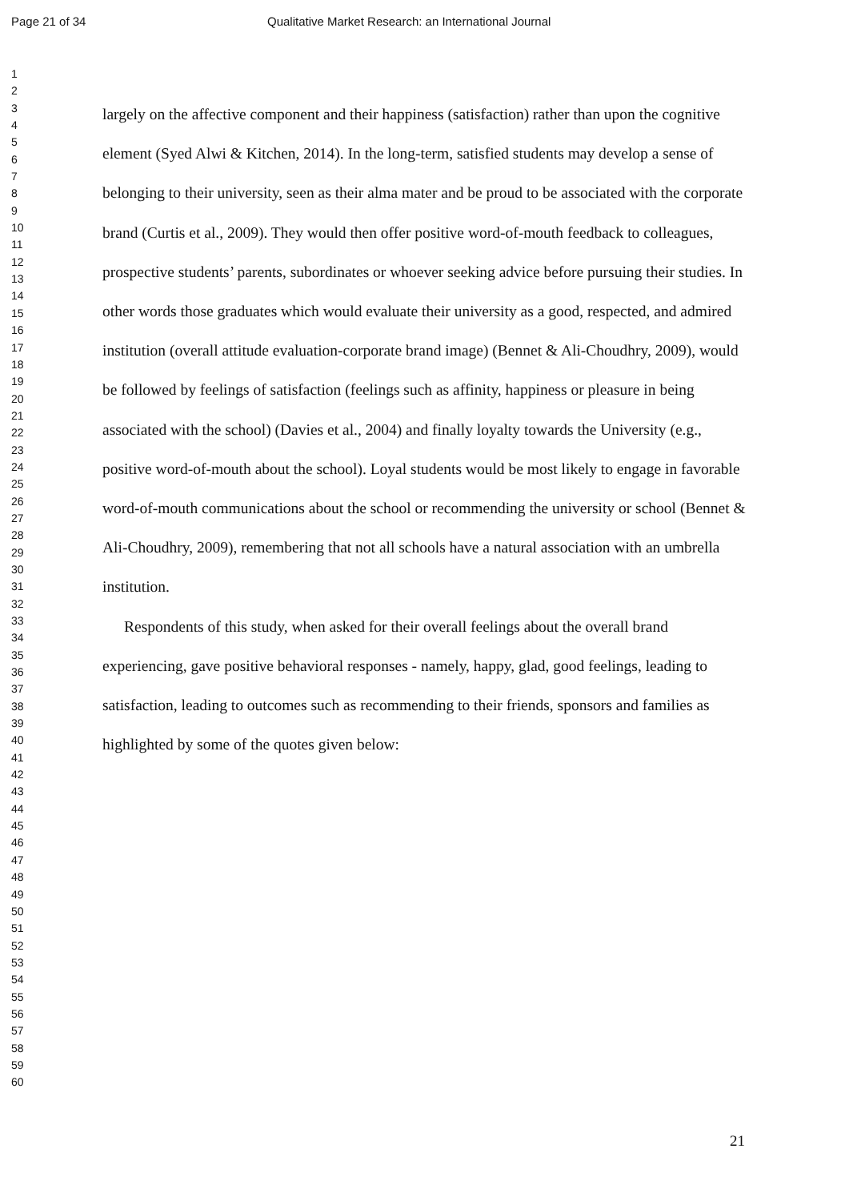Page 21 of 34 Qualitative Market Research: an International Journal
1
2
3
4
5
6
7
8
9
10
11
12
13
14
15
16
17
18
19
20
21
22
23
24
25
26
27
28
29
30
31
32
33
34
35
36
37
38
39
40
41
42
43
44
45
46
47
48
49
50
51
52
53
54
55
56
57
58
59
60
largely on the affective component and their happiness (satisfaction) rather than upon the cognitive element (Syed Alwi & Kitchen, 2014). In the long-term, satisfied students may develop a sense of belonging to their university, seen as their alma mater and be proud to be associated with the corporate brand (Curtis et al., 2009). They would then offer positive word-of-mouth feedback to colleagues, prospective students’ parents, subordinates or whoever seeking advice before pursuing their studies. In other words those graduates which would evaluate their university as a good, respected, and admired institution (overall attitude evaluation-corporate brand image) (Bennet & Ali-Choudhry, 2009), would be followed by feelings of satisfaction (feelings such as affinity, happiness or pleasure in being associated with the school) (Davies et al., 2004) and finally loyalty towards the University (e.g., positive word-of-mouth about the school). Loyal students would be most likely to engage in favorable word-of-mouth communications about the school or recommending the university or school (Bennet & Ali-Choudhry, 2009), remembering that not all schools have a natural association with an umbrella institution.
Respondents of this study, when asked for their overall feelings about the overall brand experiencing, gave positive behavioral responses - namely, happy, glad, good feelings, leading to satisfaction, leading to outcomes such as recommending to their friends, sponsors and families as highlighted by some of the quotes given below:
21